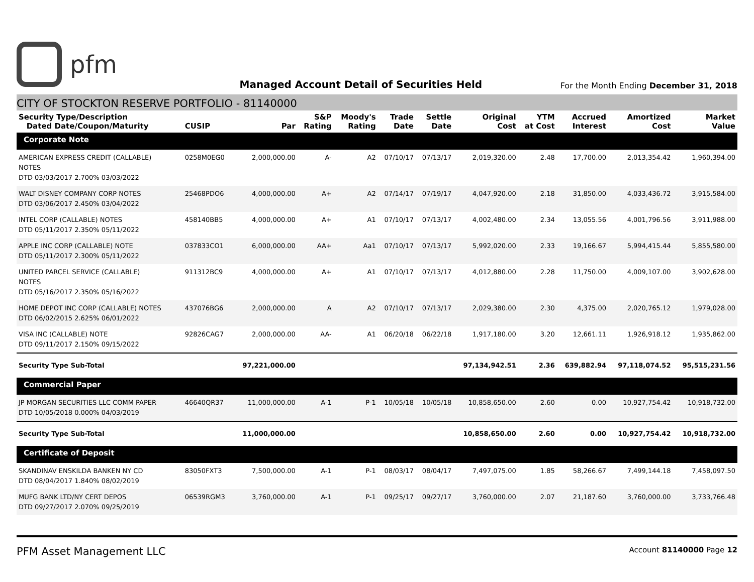pfm
Managed Account Detail of Securities Held
For the Month Ending December 31, 2018
CITY OF STOCKTON RESERVE PORTFOLIO - 81140000
| Security Type/Description Dated Date/Coupon/Maturity | CUSIP | Par | S&P Rating | Moody's Rating | Trade Date | Settle Date | Original Cost | YTM at Cost | Accrued Interest | Amortized Cost | Market Value |
| --- | --- | --- | --- | --- | --- | --- | --- | --- | --- | --- | --- |
| Corporate Note | | | | | | | | | | | |
| AMERICAN EXPRESS CREDIT (CALLABLE) NOTES DTD 03/03/2017 2.700% 03/03/2022 | 0258M0EG0 | 2,000,000.00 | A- | A2 | 07/10/17 | 07/13/17 | 2,019,320.00 | 2.48 | 17,700.00 | 2,013,354.42 | 1,960,394.00 |
| WALT DISNEY COMPANY CORP NOTES DTD 03/06/2017 2.450% 03/04/2022 | 25468PDO6 | 4,000,000.00 | A+ | A2 | 07/14/17 | 07/19/17 | 4,047,920.00 | 2.18 | 31,850.00 | 4,033,436.72 | 3,915,584.00 |
| INTEL CORP (CALLABLE) NOTES DTD 05/11/2017 2.350% 05/11/2022 | 458140BB5 | 4,000,000.00 | A+ | A1 | 07/10/17 | 07/13/17 | 4,002,480.00 | 2.34 | 13,055.56 | 4,001,796.56 | 3,911,988.00 |
| APPLE INC CORP (CALLABLE) NOTE DTD 05/11/2017 2.300% 05/11/2022 | 037833CO1 | 6,000,000.00 | AA+ | Aa1 | 07/10/17 | 07/13/17 | 5,992,020.00 | 2.33 | 19,166.67 | 5,994,415.44 | 5,855,580.00 |
| UNITED PARCEL SERVICE (CALLABLE) NOTES DTD 05/16/2017 2.350% 05/16/2022 | 911312BC9 | 4,000,000.00 | A+ | A1 | 07/10/17 | 07/13/17 | 4,012,880.00 | 2.28 | 11,750.00 | 4,009,107.00 | 3,902,628.00 |
| HOME DEPOT INC CORP (CALLABLE) NOTES DTD 06/02/2015 2.625% 06/01/2022 | 437076BG6 | 2,000,000.00 | A | A2 | 07/10/17 | 07/13/17 | 2,029,380.00 | 2.30 | 4,375.00 | 2,020,765.12 | 1,979,028.00 |
| VISA INC (CALLABLE) NOTE DTD 09/11/2017 2.150% 09/15/2022 | 92826CAG7 | 2,000,000.00 | AA- | A1 | 06/20/18 | 06/22/18 | 1,917,180.00 | 3.20 | 12,661.11 | 1,926,918.12 | 1,935,862.00 |
| Security Type Sub-Total | | 97,221,000.00 | | | | | 97,134,942.51 | 2.36 | 639,882.94 | 97,118,074.52 | 95,515,231.56 |
| Commercial Paper | | | | | | | | | | | |
| JP MORGAN SECURITIES LLC COMM PAPER DTD 10/05/2018 0.000% 04/03/2019 | 46640QR37 | 11,000,000.00 | A-1 | P-1 | 10/05/18 | 10/05/18 | 10,858,650.00 | 2.60 | 0.00 | 10,927,754.42 | 10,918,732.00 |
| Security Type Sub-Total | | 11,000,000.00 | | | | | 10,858,650.00 | 2.60 | 0.00 | 10,927,754.42 | 10,918,732.00 |
| Certificate of Deposit | | | | | | | | | | | |
| SKANDINAV ENSKILDA BANKEN NY CD DTD 08/04/2017 1.840% 08/02/2019 | 83050FXT3 | 7,500,000.00 | A-1 | P-1 | 08/03/17 | 08/04/17 | 7,497,075.00 | 1.85 | 58,266.67 | 7,499,144.18 | 7,458,097.50 |
| MUFG BANK LTD/NY CERT DEPOS DTD 09/27/2017 2.070% 09/25/2019 | 06539RGM3 | 3,760,000.00 | A-1 | P-1 | 09/25/17 | 09/27/17 | 3,760,000.00 | 2.07 | 21,187.60 | 3,760,000.00 | 3,733,766.48 |
PFM Asset Management LLC
Account 81140000 Page 12